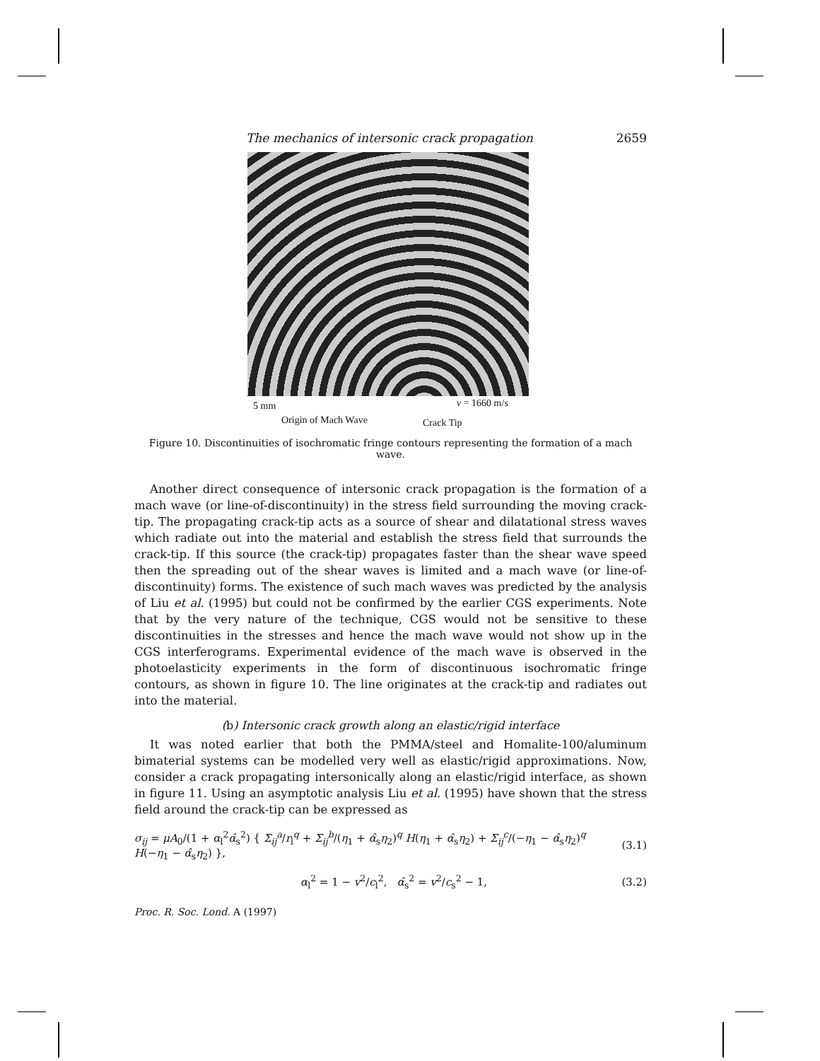The mechanics of intersonic crack propagation 2659
5 mm v = 1660 m/s
Origin of Mach Wave Crack Tip
Figure 10. Discontinuities of isochromatic fringe contours representing the formation of a mach wave.
Another direct consequence of intersonic crack propagation is the formation of a mach wave (or line-of-discontinuity) in the stress field surrounding the moving crack-tip. The propagating crack-tip acts as a source of shear and dilatational stress waves which radiate out into the material and establish the stress field that surrounds the crack-tip. If this source (the crack-tip) propagates faster than the shear wave speed then the spreading out of the shear waves is limited and a mach wave (or line-of-discontinuity) forms. The existence of such mach waves was predicted by the analysis of Liu et al. (1995) but could not be confirmed by the earlier CGS experiments. Note that by the very nature of the technique, CGS would not be sensitive to these discontinuities in the stresses and hence the mach wave would not show up in the CGS interferograms. Experimental evidence of the mach wave is observed in the photoelasticity experiments in the form of discontinuous isochromatic fringe contours, as shown in figure 10. The line originates at the crack-tip and radiates out into the material.
(b) Intersonic crack growth along an elastic/rigid interface
It was noted earlier that both the PMMA/steel and Homalite-100/aluminum bimaterial systems can be modelled very well as elastic/rigid approximations. Now, consider a crack propagating intersonically along an elastic/rigid interface, as shown in figure 11. Using an asymptotic analysis Liu et al. (1995) have shown that the stress field around the crack-tip can be expressed as
σ<sub>ij</sub> = μA<sub>0</sub>/(1 + α<sub>l</sub><sup>2</sup>α̂<sub>s</sub><sup>2</sup>) { Σ<sub>ij</sub><sup>a</sup>/r<sub>l</sub><sup>q</sup> + Σ<sub>ij</sub><sup>b</sup>/(η<sub>1</sub> + α̂<sub>s</sub>η<sub>2</sub>)<sup>q</sup> H(η<sub>1</sub> + α̂<sub>s</sub>η<sub>2</sub>) + Σ<sub>ij</sub><sup>c</sup>/(−η<sub>1</sub> − α̂<sub>s</sub>η<sub>2</sub>)<sup>q</sup> H(−η<sub>1</sub> − α̂<sub>s</sub>η<sub>2</sub>) }, (3.1)
α<sub>l</sub><sup>2</sup> = 1 − v<sup>2</sup>/c<sub>l</sub><sup>2</sup>, α̂<sub>s</sub><sup>2</sup> = v<sup>2</sup>/c<sub>s</sub><sup>2</sup> − 1, (3.2)
Proc. R. Soc. Lond. A (1997)